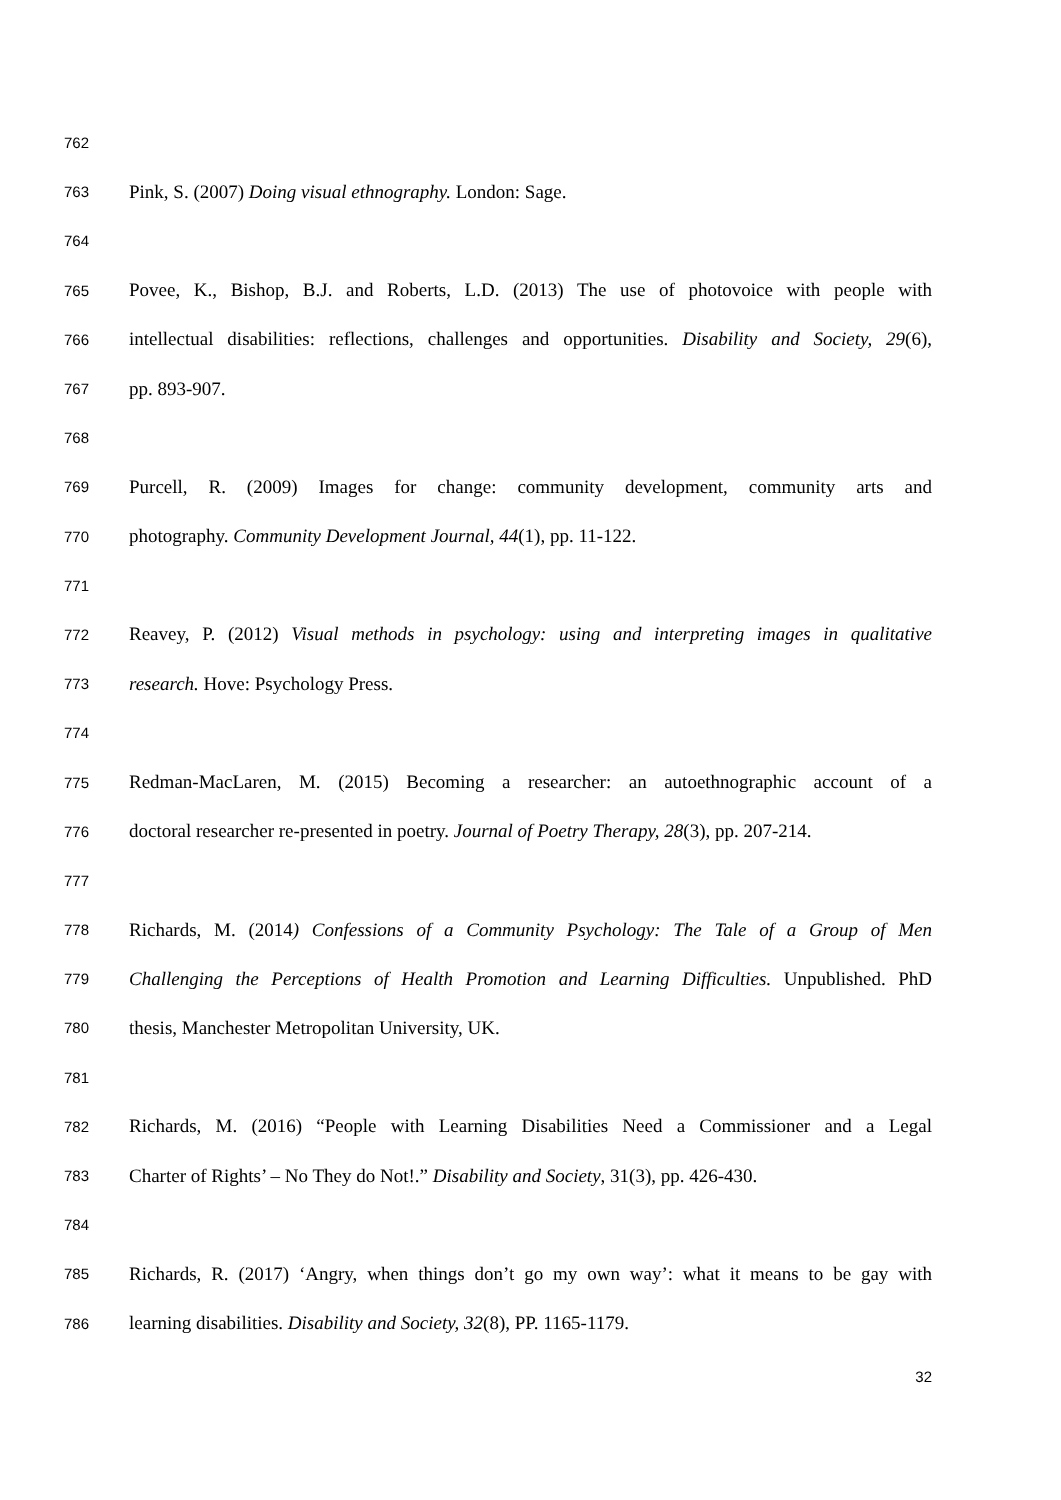762
763 Pink, S. (2007) Doing visual ethnography. London: Sage.
764
765 Povee, K., Bishop, B.J. and Roberts, L.D. (2013) The use of photovoice with people with
766 intellectual disabilities: reflections, challenges and opportunities. Disability and Society, 29(6),
767 pp. 893-907.
768
769 Purcell, R. (2009) Images for change: community development, community arts and
770 photography. Community Development Journal, 44(1), pp. 11-122.
771
772 Reavey, P. (2012) Visual methods in psychology: using and interpreting images in qualitative
773 research. Hove: Psychology Press.
774
775 Redman-MacLaren, M. (2015) Becoming a researcher: an autoethnographic account of a
776 doctoral researcher re-presented in poetry. Journal of Poetry Therapy, 28(3), pp. 207-214.
777
778 Richards, M. (2014) Confessions of a Community Psychology: The Tale of a Group of Men
779 Challenging the Perceptions of Health Promotion and Learning Difficulties. Unpublished. PhD
780 thesis, Manchester Metropolitan University, UK.
781
782 Richards, M. (2016) “People with Learning Disabilities Need a Commissioner and a Legal
783 Charter of Rights’ – No They do Not!.” Disability and Society, 31(3), pp. 426-430.
784
785 Richards, R. (2017) ‘Angry, when things don’t go my own way’: what it means to be gay with
786 learning disabilities. Disability and Society, 32(8), PP. 1165-1179.
32